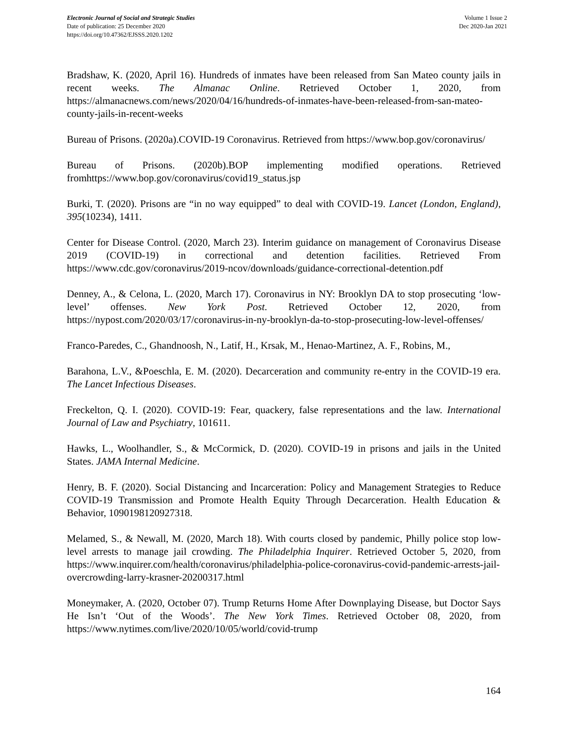Electronic Journal of Social and Strategic Studies
Date of publication: 25 December 2020
https://doi.org/10.47362/EJSSS.2020.1202
Volume 1 Issue 2
Dec 2020-Jan 2021
Bradshaw, K. (2020, April 16). Hundreds of inmates have been released from San Mateo county jails in recent weeks. The Almanac Online. Retrieved October 1, 2020, from https://almanacnews.com/news/2020/04/16/hundreds-of-inmates-have-been-released-from-san-mateo-county-jails-in-recent-weeks
Bureau of Prisons. (2020a).COVID-19 Coronavirus. Retrieved from https://www.bop.gov/coronavirus/
Bureau of Prisons. (2020b).BOP implementing modified operations. Retrieved fromhttps://www.bop.gov/coronavirus/covid19_status.jsp
Burki, T. (2020). Prisons are “in no way equipped” to deal with COVID-19. Lancet (London, England), 395(10234), 1411.
Center for Disease Control. (2020, March 23). Interim guidance on management of Coronavirus Disease 2019 (COVID-19) in correctional and detention facilities. Retrieved From https://www.cdc.gov/coronavirus/2019-ncov/downloads/guidance-correctional-detention.pdf
Denney, A., & Celona, L. (2020, March 17). Coronavirus in NY: Brooklyn DA to stop prosecuting ‘low-level’ offenses. New York Post. Retrieved October 12, 2020, from https://nypost.com/2020/03/17/coronavirus-in-ny-brooklyn-da-to-stop-prosecuting-low-level-offenses/
Franco-Paredes, C., Ghandnoosh, N., Latif, H., Krsak, M., Henao-Martinez, A. F., Robins, M.,
Barahona, L.V., &Poeschla, E. M. (2020). Decarceration and community re-entry in the COVID-19 era. The Lancet Infectious Diseases.
Freckelton, Q. I. (2020). COVID-19: Fear, quackery, false representations and the law. International Journal of Law and Psychiatry, 101611.
Hawks, L., Woolhandler, S., & McCormick, D. (2020). COVID-19 in prisons and jails in the United States. JAMA Internal Medicine.
Henry, B. F. (2020). Social Distancing and Incarceration: Policy and Management Strategies to Reduce COVID-19 Transmission and Promote Health Equity Through Decarceration. Health Education & Behavior, 1090198120927318.
Melamed, S., & Newall, M. (2020, March 18). With courts closed by pandemic, Philly police stop low-level arrests to manage jail crowding. The Philadelphia Inquirer. Retrieved October 5, 2020, from https://www.inquirer.com/health/coronavirus/philadelphia-police-coronavirus-covid-pandemic-arrests-jail-overcrowding-larry-krasner-20200317.html
Moneymaker, A. (2020, October 07). Trump Returns Home After Downplaying Disease, but Doctor Says He Isn’t ‘Out of the Woods’. The New York Times. Retrieved October 08, 2020, from https://www.nytimes.com/live/2020/10/05/world/covid-trump
164